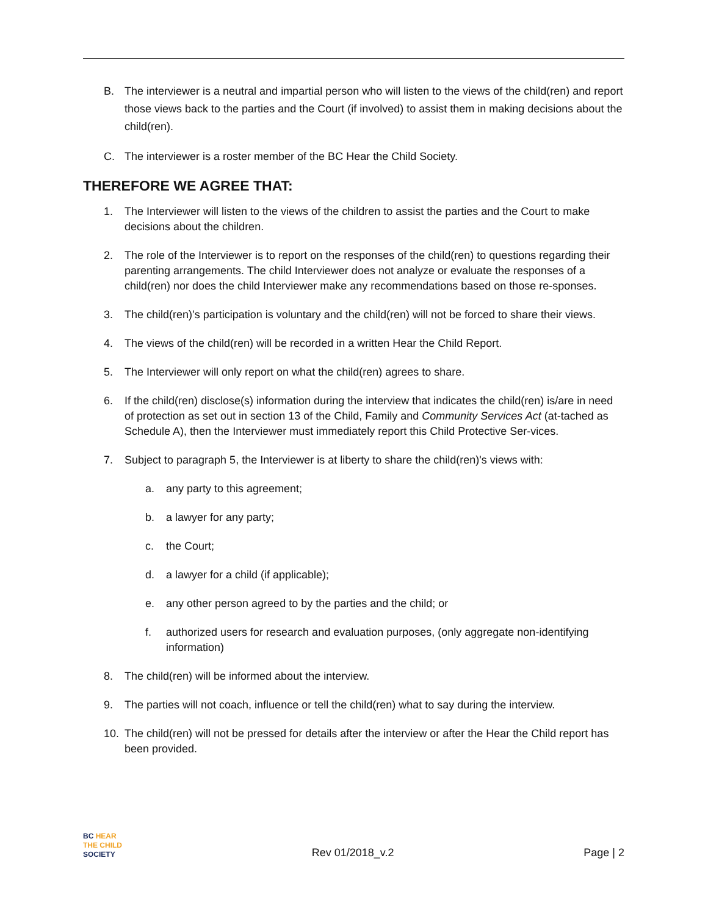B. The interviewer is a neutral and impartial person who will listen to the views of the child(ren) and report those views back to the parties and the Court (if involved) to assist them in making decisions about the child(ren).
C. The interviewer is a roster member of the BC Hear the Child Society.
THEREFORE WE AGREE THAT:
1. The Interviewer will listen to the views of the children to assist the parties and the Court to make decisions about the children.
2. The role of the Interviewer is to report on the responses of the child(ren) to questions regarding their parenting arrangements. The child Interviewer does not analyze or evaluate the responses of a child(ren) nor does the child Interviewer make any recommendations based on those re-sponses.
3. The child(ren)’s participation is voluntary and the child(ren) will not be forced to share their views.
4. The views of the child(ren) will be recorded in a written Hear the Child Report.
5. The Interviewer will only report on what the child(ren) agrees to share.
6. If the child(ren) disclose(s) information during the interview that indicates the child(ren) is/are in need of protection as set out in section 13 of the Child, Family and Community Services Act (at-tached as Schedule A), then the Interviewer must immediately report this Child Protective Ser-vices.
7. Subject to paragraph 5, the Interviewer is at liberty to share the child(ren)'s views with:
a. any party to this agreement;
b. a lawyer for any party;
c. the Court;
d. a lawyer for a child (if applicable);
e. any other person agreed to by the parties and the child; or
f. authorized users for research and evaluation purposes, (only aggregate non-identifying information)
8. The child(ren) will be informed about the interview.
9. The parties will not coach, influence or tell the child(ren) what to say during the interview.
10. The child(ren) will not be pressed for details after the interview or after the Hear the Child report has been provided.
BC HEAR
THE CHILD
SOCIETY
Rev 01/2018_v.2
Page | 2